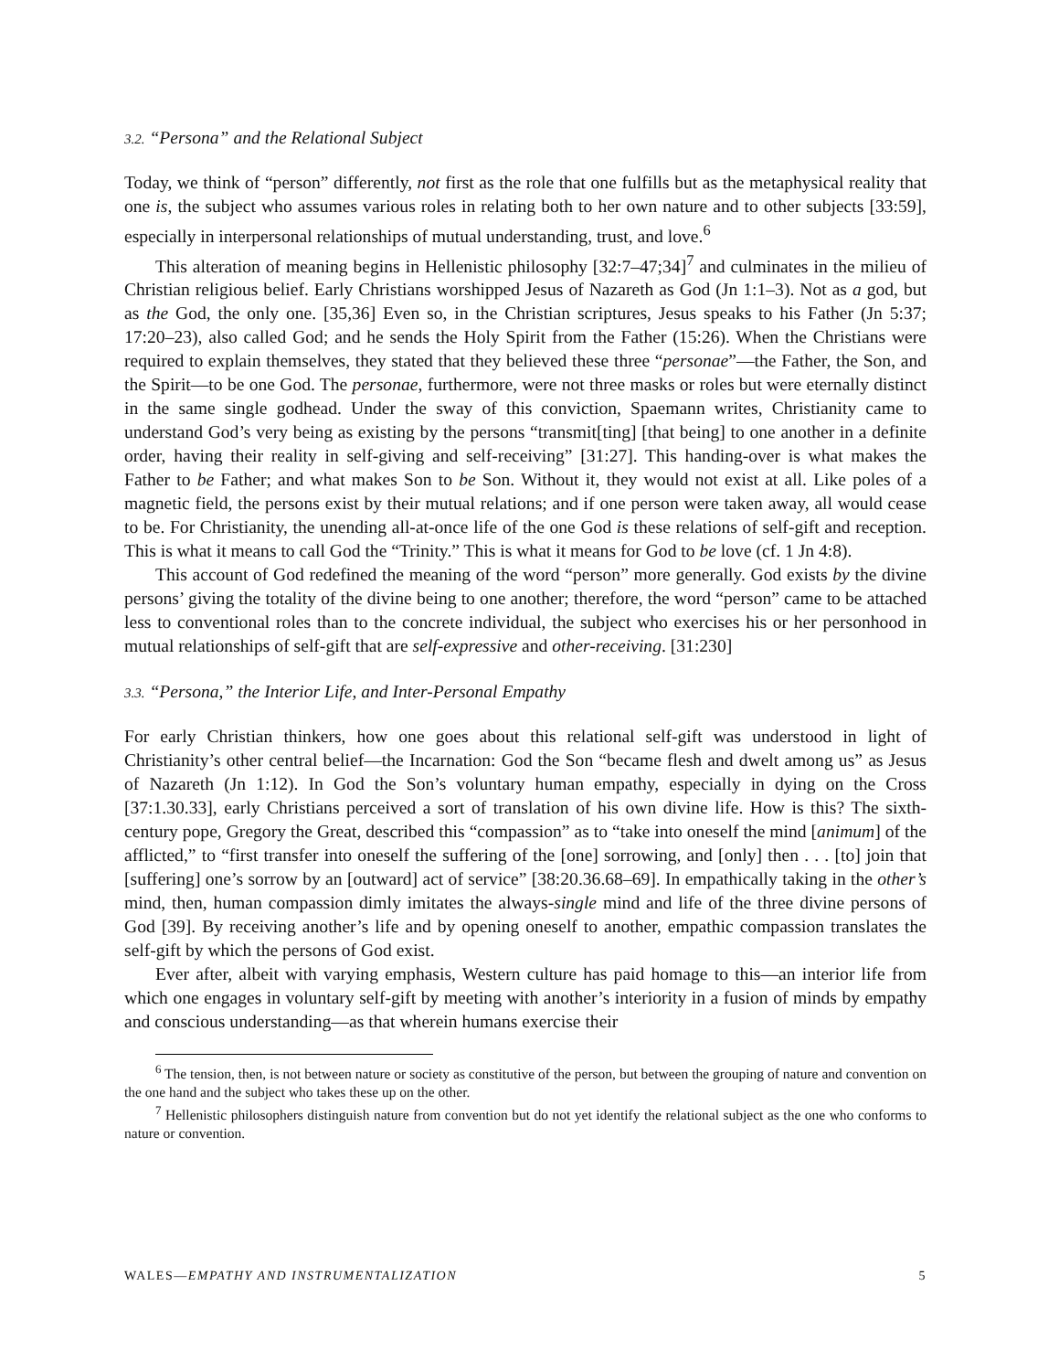3.2. “Persona” and the Relational Subject
Today, we think of “person” differently, not first as the role that one fulfills but as the metaphysical reality that one is, the subject who assumes various roles in relating both to her own nature and to other subjects [33:59], especially in interpersonal relationships of mutual understanding, trust, and love.<sup>6</sup>
This alteration of meaning begins in Hellenistic philosophy [32:7–47;34]<sup>7</sup> and culminates in the milieu of Christian religious belief. Early Christians worshipped Jesus of Nazareth as God (Jn 1:1–3). Not as a god, but as the God, the only one. [35,36] Even so, in the Christian scriptures, Jesus speaks to his Father (Jn 5:37; 17:20–23), also called God; and he sends the Holy Spirit from the Father (15:26). When the Christians were required to explain themselves, they stated that they believed these three “personae”—the Father, the Son, and the Spirit—to be one God. The personae, furthermore, were not three masks or roles but were eternally distinct in the same single godhead. Under the sway of this conviction, Spaemann writes, Christianity came to understand God’s very being as existing by the persons “transmit[ting] [that being] to one another in a definite order, having their reality in self-giving and self-receiving” [31:27]. This handing-over is what makes the Father to be Father; and what makes Son to be Son. Without it, they would not exist at all. Like poles of a magnetic field, the persons exist by their mutual relations; and if one person were taken away, all would cease to be. For Christianity, the unending all-at-once life of the one God is these relations of self-gift and reception. This is what it means to call God the “Trinity.” This is what it means for God to be love (cf. 1 Jn 4:8).
This account of God redefined the meaning of the word “person” more generally. God exists by the divine persons’ giving the totality of the divine being to one another; therefore, the word “person” came to be attached less to conventional roles than to the concrete individual, the subject who exercises his or her personhood in mutual relationships of self-gift that are self-expressive and other-receiving. [31:230]
3.3. “Persona,” the Interior Life, and Inter-Personal Empathy
For early Christian thinkers, how one goes about this relational self-gift was understood in light of Christianity’s other central belief—the Incarnation: God the Son “became flesh and dwelt among us” as Jesus of Nazareth (Jn 1:12). In God the Son’s voluntary human empathy, especially in dying on the Cross [37:1.30.33], early Christians perceived a sort of translation of his own divine life. How is this? The sixth-century pope, Gregory the Great, described this “compassion” as to “take into oneself the mind [animum] of the afflicted,” to “first transfer into oneself the suffering of the [one] sorrowing, and [only] then . . . [to] join that [suffering] one’s sorrow by an [outward] act of service” [38:20.36.68–69]. In empathically taking in the other’s mind, then, human compassion dimly imitates the always-single mind and life of the three divine persons of God [39]. By receiving another’s life and by opening oneself to another, empathic compassion translates the self-gift by which the persons of God exist.
Ever after, albeit with varying emphasis, Western culture has paid homage to this—an interior life from which one engages in voluntary self-gift by meeting with another’s interiority in a fusion of minds by empathy and conscious understanding—as that wherein humans exercise their
<sup>6</sup> The tension, then, is not between nature or society as constitutive of the person, but between the grouping of nature and convention on the one hand and the subject who takes these up on the other.
<sup>7</sup> Hellenistic philosophers distinguish nature from convention but do not yet identify the relational subject as the one who conforms to nature or convention.
WALES—EMPATHY AND INSTRUMENTALIZATION 5